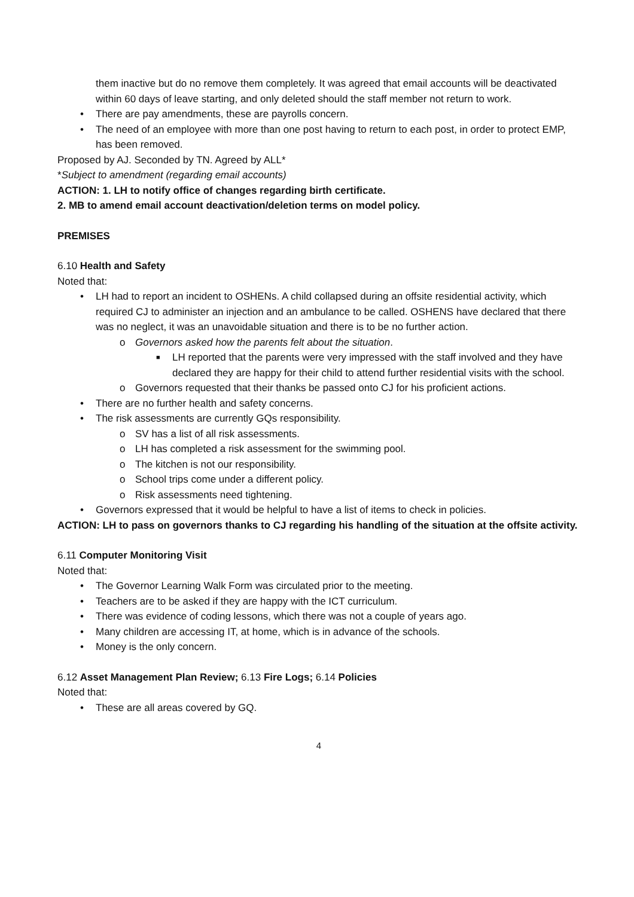them inactive but do no remove them completely. It was agreed that email accounts will be deactivated within 60 days of leave starting, and only deleted should the staff member not return to work.
• There are pay amendments, these are payrolls concern.
• The need of an employee with more than one post having to return to each post, in order to protect EMP, has been removed.
Proposed by AJ. Seconded by TN. Agreed by ALL*
*Subject to amendment (regarding email accounts)
ACTION: 1. LH to notify office of changes regarding birth certificate.
2. MB to amend email account deactivation/deletion terms on model policy.
PREMISES
6.10 Health and Safety
Noted that:
• LH had to report an incident to OSHENs. A child collapsed during an offsite residential activity, which required CJ to administer an injection and an ambulance to be called. OSHENS have declared that there was no neglect, it was an unavoidable situation and there is to be no further action.
o Governors asked how the parents felt about the situation.
■ LH reported that the parents were very impressed with the staff involved and they have declared they are happy for their child to attend further residential visits with the school.
o Governors requested that their thanks be passed onto CJ for his proficient actions.
• There are no further health and safety concerns.
• The risk assessments are currently GQs responsibility.
o SV has a list of all risk assessments.
o LH has completed a risk assessment for the swimming pool.
o The kitchen is not our responsibility.
o School trips come under a different policy.
o Risk assessments need tightening.
• Governors expressed that it would be helpful to have a list of items to check in policies.
ACTION: LH to pass on governors thanks to CJ regarding his handling of the situation at the offsite activity.
6.11 Computer Monitoring Visit
Noted that:
• The Governor Learning Walk Form was circulated prior to the meeting.
• Teachers are to be asked if they are happy with the ICT curriculum.
• There was evidence of coding lessons, which there was not a couple of years ago.
• Many children are accessing IT, at home, which is in advance of the schools.
• Money is the only concern.
6.12 Asset Management Plan Review; 6.13 Fire Logs; 6.14 Policies
Noted that:
• These are all areas covered by GQ.
4